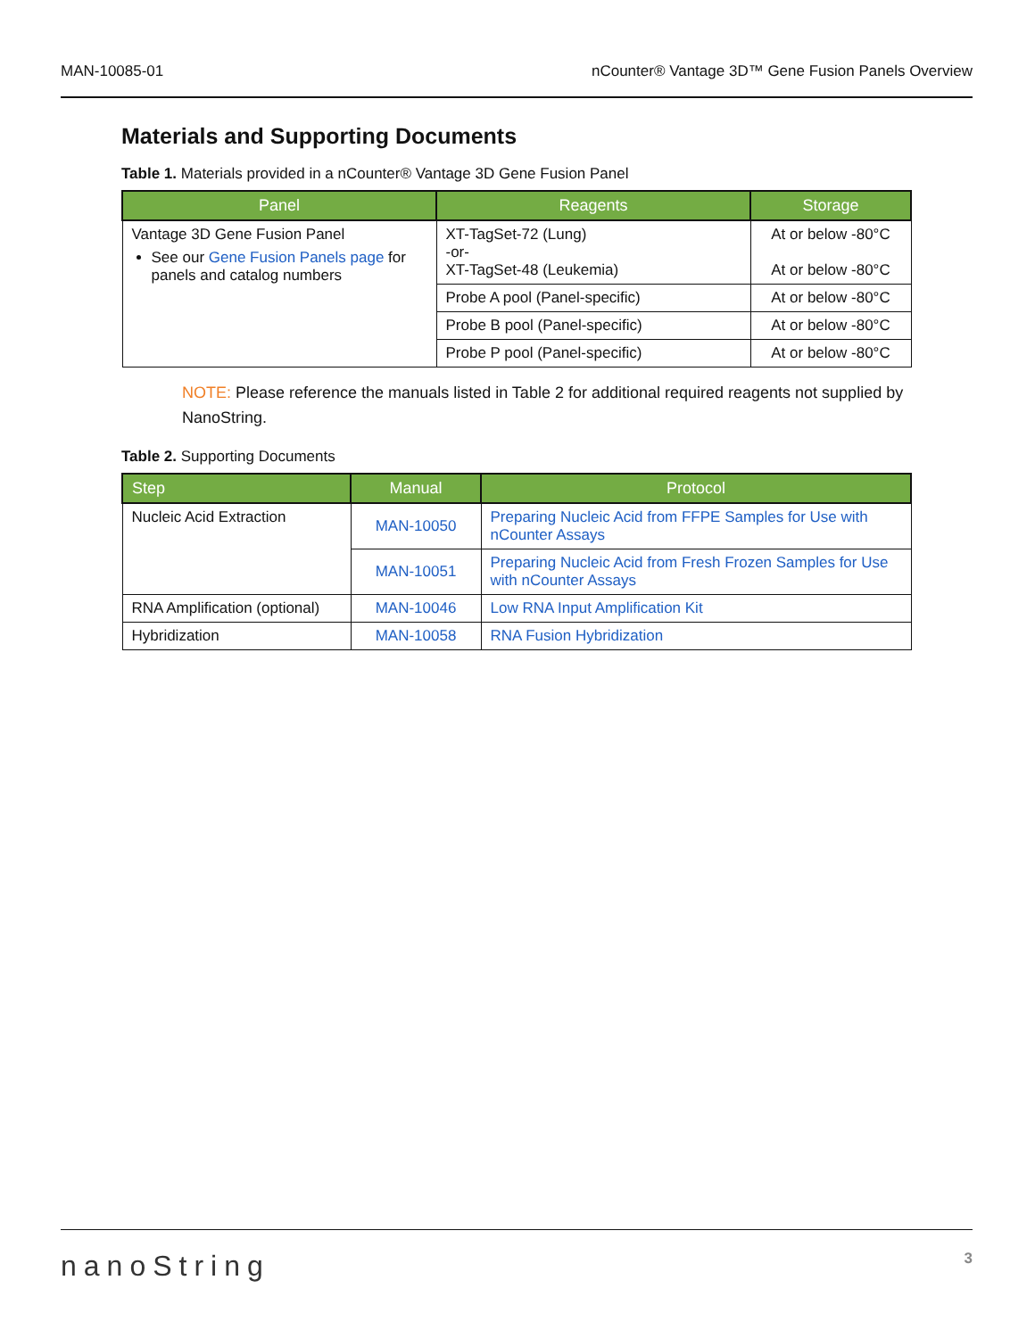MAN-10085-01 nCounter® Vantage 3D™ Gene Fusion Panels Overview
Materials and Supporting Documents
Table 1. Materials provided in a nCounter® Vantage 3D Gene Fusion Panel
| Panel | Reagents | Storage |
| --- | --- | --- |
| Vantage 3D Gene Fusion Panel See our Gene Fusion Panels page for panels and catalog numbers | XT-TagSet-72 (Lung) -or- XT-TagSet-48 (Leukemia) | At or below -80°C At or below -80°C |
| | Probe A pool (Panel-specific) | At or below -80°C |
| | Probe B pool (Panel-specific) | At or below -80°C |
| | Probe P pool (Panel-specific) | At or below -80°C |
NOTE: Please reference the manuals listed in Table 2 for additional required reagents not supplied by NanoString.
Table 2. Supporting Documents
| Step | Manual | Protocol |
| --- | --- | --- |
| Nucleic Acid Extraction | MAN-10050 | Preparing Nucleic Acid from FFPE Samples for Use with nCounter Assays |
| | MAN-10051 | Preparing Nucleic Acid from Fresh Frozen Samples for Use with nCounter Assays |
| RNA Amplification (optional) | MAN-10046 | Low RNA Input Amplification Kit |
| Hybridization | MAN-10058 | RNA Fusion Hybridization |
nanoString 3